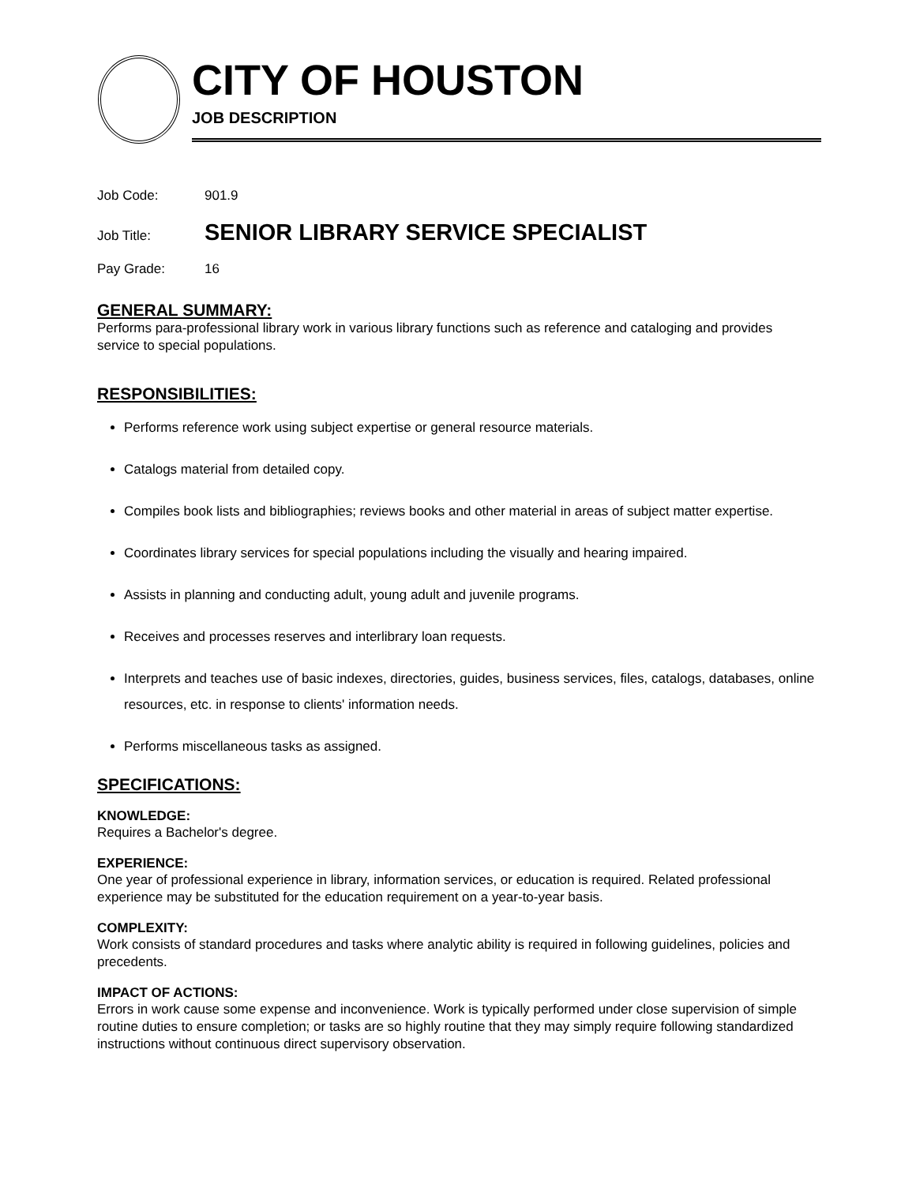CITY OF HOUSTON
JOB DESCRIPTION
Job Code: 901.9
Job Title: SENIOR LIBRARY SERVICE SPECIALIST
Pay Grade: 16
GENERAL SUMMARY:
Performs para-professional library work in various library functions such as reference and cataloging and provides service to special populations.
RESPONSIBILITIES:
Performs reference work using subject expertise or general resource materials.
Catalogs material from detailed copy.
Compiles book lists and bibliographies; reviews books and other material in areas of subject matter expertise.
Coordinates library services for special populations including the visually and hearing impaired.
Assists in planning and conducting adult, young adult and juvenile programs.
Receives and processes reserves and interlibrary loan requests.
Interprets and teaches use of basic indexes, directories, guides, business services, files, catalogs, databases, online resources, etc. in response to clients' information needs.
Performs miscellaneous tasks as assigned.
SPECIFICATIONS:
KNOWLEDGE:
Requires a Bachelor's degree.
EXPERIENCE:
One year of professional experience in library, information services, or education is required. Related professional experience may be substituted for the education requirement on a year-to-year basis.
COMPLEXITY:
Work consists of standard procedures and tasks where analytic ability is required in following guidelines, policies and precedents.
IMPACT OF ACTIONS:
Errors in work cause some expense and inconvenience. Work is typically performed under close supervision of simple routine duties to ensure completion; or tasks are so highly routine that they may simply require following standardized instructions without continuous direct supervisory observation.